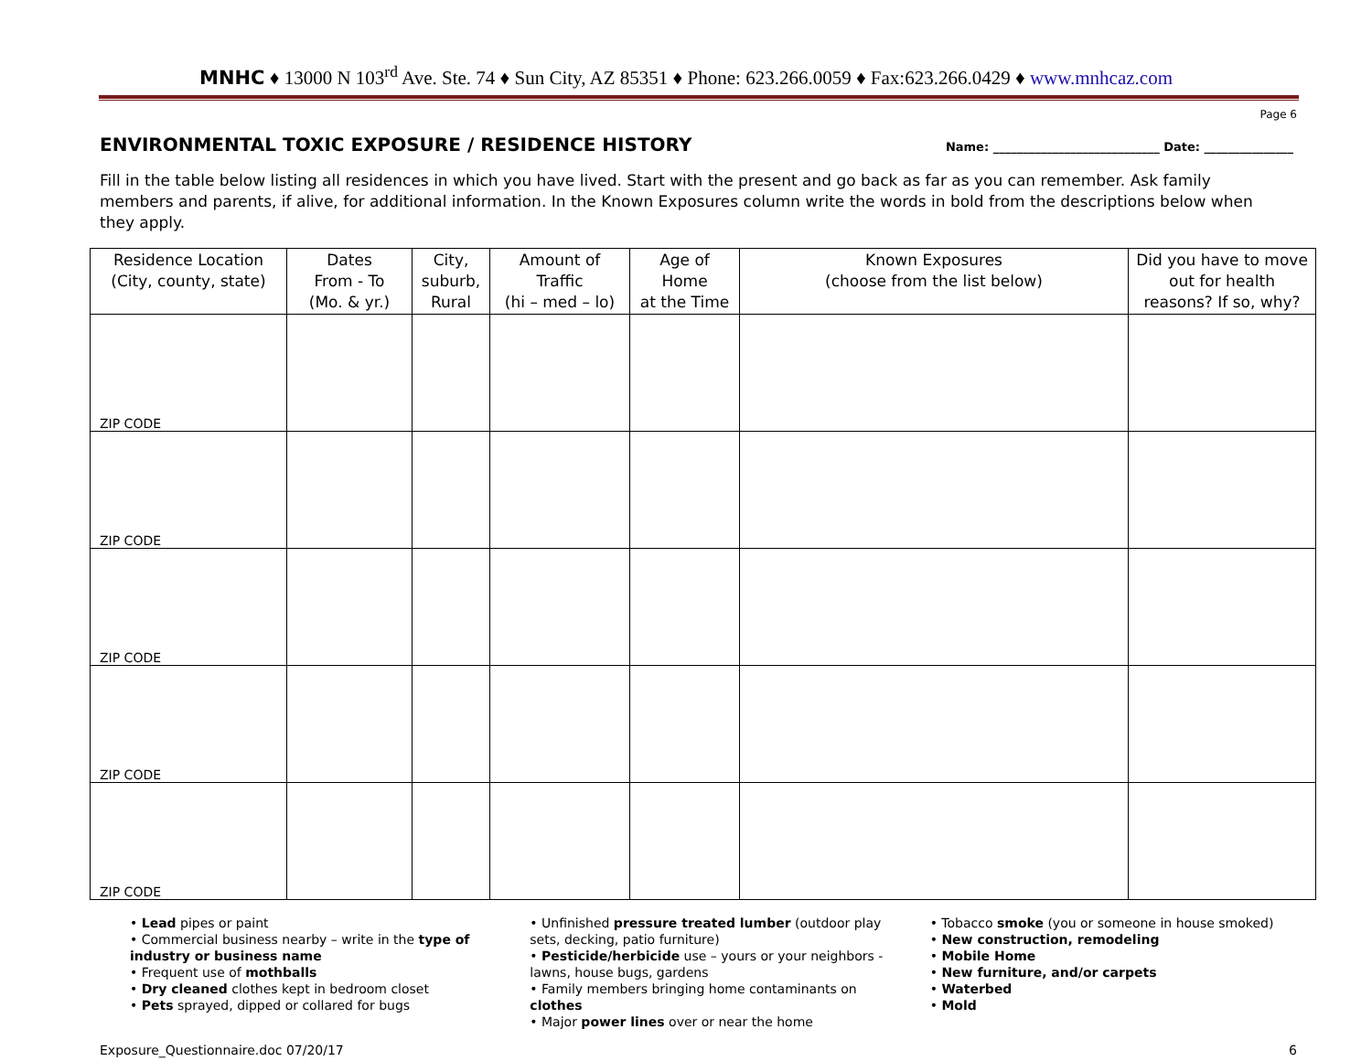MNHC ♦ 13000 N 103<sup>rd</sup> Ave. Ste. 74 ♦ Sun City, AZ 85351 ♦ Phone: 623.266.0059 ♦ Fax:623.266.0429 ♦ www.mnhcaz.com
Page 6
ENVIRONMENTAL TOXIC EXPOSURE / RESIDENCE HISTORY
Name: ____________________________ Date: _______________
Fill in the table below listing all residences in which you have lived. Start with the present and go back as far as you can remember. Ask family members and parents, if alive, for additional information. In the Known Exposures column write the words in bold from the descriptions below when they apply.
| Residence Location (City, county, state) | Dates From - To (Mo. & yr.) | City, suburb, Rural | Amount of Traffic (hi – med – lo) | Age of Home at the Time | Known Exposures (choose from the list below) | Did you have to move out for health reasons? If so, why? |
| --- | --- | --- | --- | --- | --- | --- |
| ZIP CODE | | | | | | |
| ZIP CODE | | | | | | |
| ZIP CODE | | | | | | |
| ZIP CODE | | | | | | |
| ZIP CODE | | | | | | |
• Lead pipes or paint
• Commercial business nearby – write in the type of industry or business name
• Frequent use of mothballs
• Dry cleaned clothes kept in bedroom closet
• Pets sprayed, dipped or collared for bugs
• Unfinished pressure treated lumber (outdoor play sets, decking, patio furniture)
• Pesticide/herbicide use – yours or your neighbors - lawns, house bugs, gardens
• Family members bringing home contaminants on clothes
• Major power lines over or near the home
• Tobacco smoke (you or someone in house smoked)
• New construction, remodeling
• Mobile Home
• New furniture, and/or carpets
• Waterbed
• Mold
Exposure_Questionnaire.doc 07/20/17 6